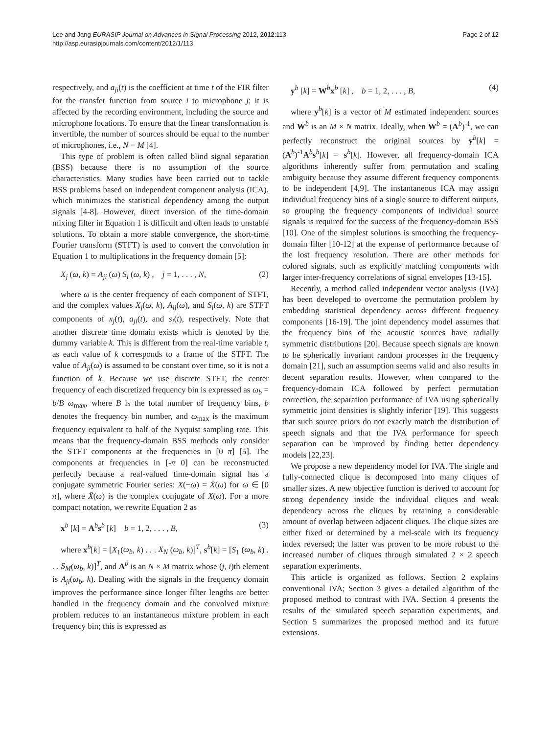Lee and Jang EURASIP Journal on Advances in Signal Processing 2012, 2012:113
http://asp.eurasipjournals.com/content/2012/1/113
Page 2 of 12
respectively, and a<sub>ji</sub>(t) is the coefficient at time t of the FIR filter for the transfer function from source i to microphone j; it is affected by the recording environment, including the source and microphone locations. To ensure that the linear transformation is invertible, the number of sources should be equal to the number of microphones, i.e., N = M [4].
This type of problem is often called blind signal separation (BSS) because there is no assumption of the source characteristics. Many studies have been carried out to tackle BSS problems based on independent component analysis (ICA), which minimizes the statistical dependency among the output signals [4-8]. However, direct inversion of the time-domain mixing filter in Equation 1 is difficult and often leads to unstable solutions. To obtain a more stable convergence, the short-time Fourier transform (STFT) is used to convert the convolution in Equation 1 to multiplications in the frequency domain [5]:
X<sub>j</sub> (ω, k) = A<sub>ji</sub> (ω) S<sub>i</sub> (ω, k) , j = 1, . . . , N, (2)
where ω is the center frequency of each component of STFT, and the complex values X<sub>j</sub>(ω, k), A<sub>ji</sub>(ω), and S<sub>i</sub>(ω, k) are STFT components of x<sub>j</sub>(t), a<sub>ji</sub>(t), and s<sub>i</sub>(t), respectively. Note that another discrete time domain exists which is denoted by the dummy variable k. This is different from the real-time variable t, as each value of k corresponds to a frame of the STFT. The value of A<sub>ji</sub>(ω) is assumed to be constant over time, so it is not a function of k. Because we use discrete STFT, the center frequency of each discretized frequency bin is expressed as ω<sub>b</sub> = b/B ω<sub>max</sub>, where B is the total number of frequency bins, b denotes the frequency bin number, and ω<sub>max</sub> is the maximum frequency equivalent to half of the Nyquist sampling rate. This means that the frequency-domain BSS methods only consider the STFT components at the frequencies in [0 π] [5]. The components at frequencies in [-π 0] can be reconstructed perfectly because a real-valued time-domain signal has a conjugate symmetric Fourier series: X(−ω) = X̄(ω) for ω ∈ [0 π], where X̄(ω) is the complex conjugate of X(ω). For a more compact notation, we rewrite Equation 2 as
x<sup>b</sup> [k] = A<sup>b</sup>s<sup>b</sup> [k] b = 1, 2, . . . , B, (3)
where x<sup>b</sup>[k] = [X<sub>1</sub>(ω<sub>b</sub>, k) . . . X<sub>N</sub> (ω<sub>b</sub>, k)]<sup>T</sup>, s<sup>b</sup>[k] = [S<sub>1</sub> (ω<sub>b</sub>, k) . . . S<sub>M</sub>(ω<sub>b</sub>, k)]<sup>T</sup>, and A<sup>b</sup> is an N × M matrix whose (j, i)th element is A<sub>ji</sub>(ω<sub>b</sub>, k). Dealing with the signals in the frequency domain improves the performance since longer filter lengths are better handled in the frequency domain and the convolved mixture problem reduces to an instantaneous mixture problem in each frequency bin; this is expressed as
y<sup>b</sup> [k] = W<sup>b</sup>x<sup>b</sup> [k] , b = 1, 2, . . . , B, (4)
where y<sup>b</sup>[k] is a vector of M estimated independent sources and W<sup>b</sup> is an M × N matrix. Ideally, when W<sup>b</sup> = (A<sup>b</sup>)<sup>-1</sup>, we can perfectly reconstruct the original sources by y<sup>b</sup>[k] = (A<sup>b</sup>)<sup>-1</sup>A<sup>b</sup>s<sup>b</sup>[k] = s<sup>b</sup>[k]. However, all frequency-domain ICA algorithms inherently suffer from permutation and scaling ambiguity because they assume different frequency components to be independent [4,9]. The instantaneous ICA may assign individual frequency bins of a single source to different outputs, so grouping the frequency components of individual source signals is required for the success of the frequency-domain BSS [10]. One of the simplest solutions is smoothing the frequency-domain filter [10-12] at the expense of performance because of the lost frequency resolution. There are other methods for colored signals, such as explicitly matching components with larger inter-frequency correlations of signal envelopes [13-15].
Recently, a method called independent vector analysis (IVA) has been developed to overcome the permutation problem by embedding statistical dependency across different frequency components [16-19]. The joint dependency model assumes that the frequency bins of the acoustic sources have radially symmetric distributions [20]. Because speech signals are known to be spherically invariant random processes in the frequency domain [21], such an assumption seems valid and also results in decent separation results. However, when compared to the frequency-domain ICA followed by perfect permutation correction, the separation performance of IVA using spherically symmetric joint densities is slightly inferior [19]. This suggests that such source priors do not exactly match the distribution of speech signals and that the IVA performance for speech separation can be improved by finding better dependency models [22,23].
We propose a new dependency model for IVA. The single and fully-connected clique is decomposed into many cliques of smaller sizes. A new objective function is derived to account for strong dependency inside the individual cliques and weak dependency across the cliques by retaining a considerable amount of overlap between adjacent cliques. The clique sizes are either fixed or determined by a mel-scale with its frequency index reversed; the latter was proven to be more robust to the increased number of cliques through simulated 2 × 2 speech separation experiments.
This article is organized as follows. Section 2 explains conventional IVA; Section 3 gives a detailed algorithm of the proposed method to contrast with IVA. Section 4 presents the results of the simulated speech separation experiments, and Section 5 summarizes the proposed method and its future extensions.